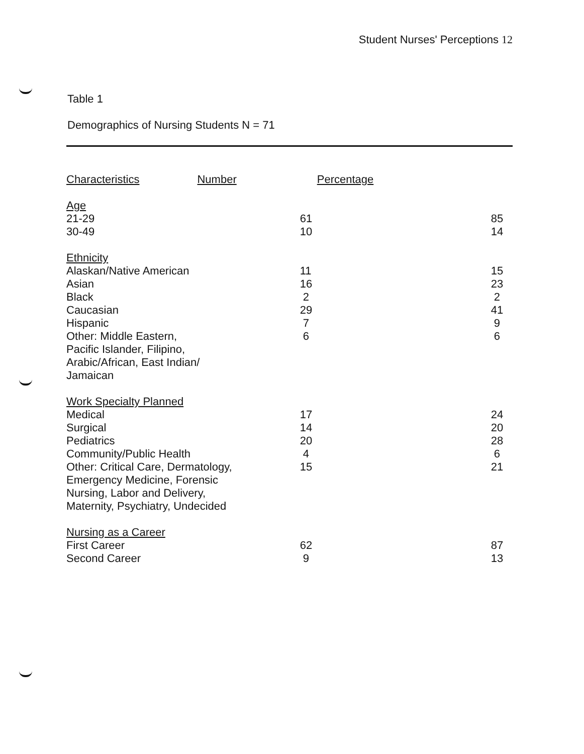Student Nurses' Perceptions 12
Table 1
Demographics of Nursing Students N = 71
| Characteristics | Number | Percentage |
| --- | --- | --- |
| Age | | |
| 21-29 | | |
| Age | | |
| 21-29 | 61 | 85 |
| 30-49 | 10 | 14 |
| Ethnicity | | |
| Alaskan/Native American | 11 | 15 |
| Asian | 16 | 23 |
| Black | 2 | 2 |
| Caucasian | 29 | 41 |
| Hispanic | 7 | 9 |
| Other: Middle Eastern, Pacific Islander, Filipino, Arabic/African, East Indian/ Jamaican | 6 | 6 |
| Work Specialty Planned | | |
| Medical | 17 | 24 |
| Surgical | 14 | 20 |
| Pediatrics | 20 | 28 |
| Community/Public Health | 4 | 6 |
| Other: Critical Care, Dermatology, Emergency Medicine, Forensic Nursing, Labor and Delivery, Maternity, Psychiatry, Undecided | 15 | 21 |
| Nursing as a Career | | |
| First Career | 62 | 87 |
| Second Career | 9 | 13 |